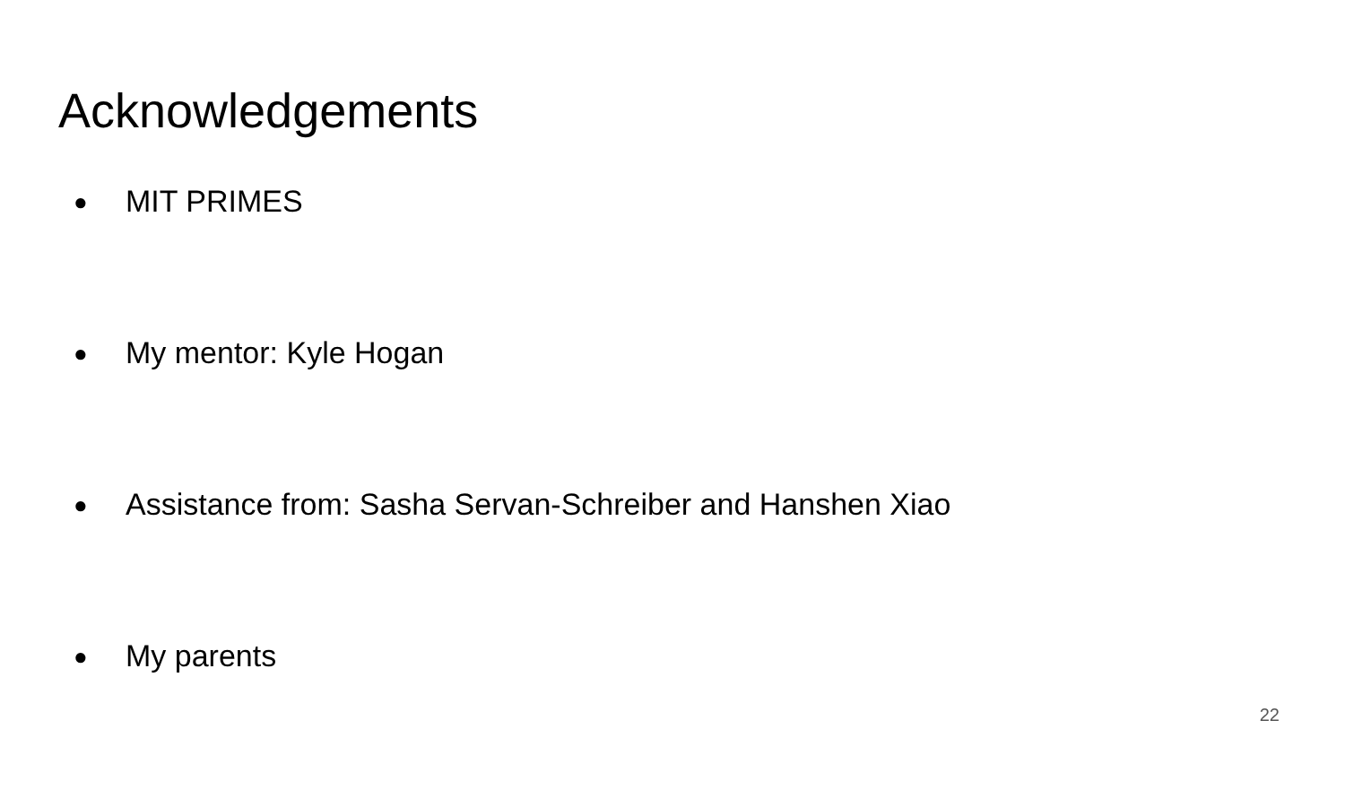Acknowledgements
● MIT PRIMES
● My mentor: Kyle Hogan
● Assistance from: Sasha Servan-Schreiber and Hanshen Xiao
● My parents
22